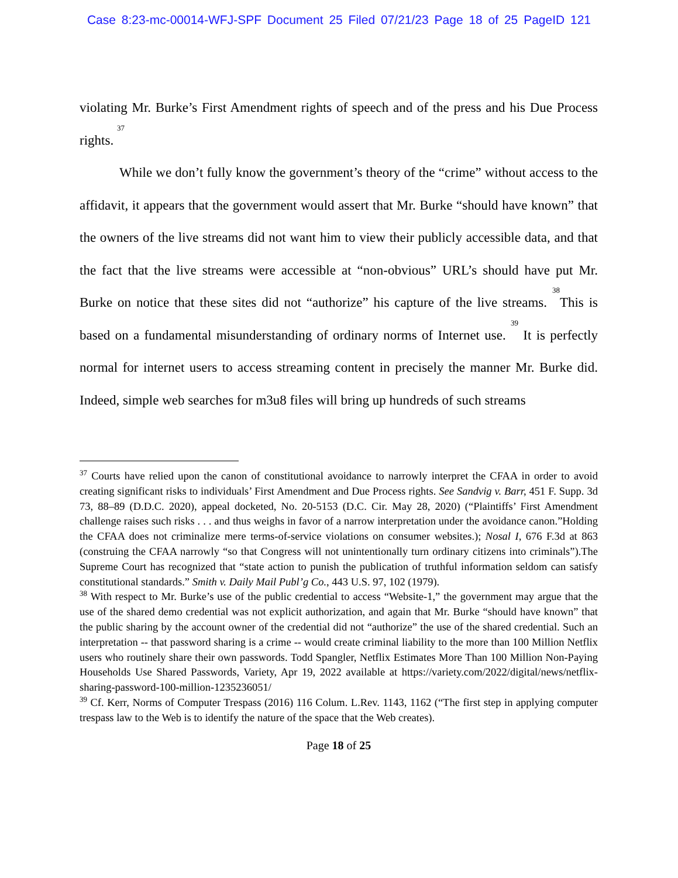Case 8:23-mc-00014-WFJ-SPF Document 25 Filed 07/21/23 Page 18 of 25 PageID 121
violating Mr. Burke’s First Amendment rights of speech and of the press and his Due Process rights. <sup>37</sup>
While we don’t fully know the government’s theory of the “crime” without access to the affidavit, it appears that the government would assert that Mr. Burke “should have known” that the owners of the live streams did not want him to view their publicly accessible data, and that the fact that the live streams were accessible at “non-obvious” URL’s should have put Mr. Burke on notice that these sites did not “authorize” his capture of the live streams. <sup>38</sup>This is based on a fundamental misunderstanding of ordinary norms of Internet use. <sup>39</sup> It is perfectly normal for internet users to access streaming content in precisely the manner Mr. Burke did. Indeed, simple web searches for m3u8 files will bring up hundreds of such streams
<sup>37</sup> Courts have relied upon the canon of constitutional avoidance to narrowly interpret the CFAA in order to avoid creating significant risks to individuals’ First Amendment and Due Process rights. See Sandvig v. Barr, 451 F. Supp. 3d 73, 88–89 (D.D.C. 2020), appeal docketed, No. 20-5153 (D.C. Cir. May 28, 2020) (“Plaintiffs’ First Amendment challenge raises such risks . . . and thus weighs in favor of a narrow interpretation under the avoidance canon.”Holding the CFAA does not criminalize mere terms-of-service violations on consumer websites.); Nosal I, 676 F.3d at 863 (construing the CFAA narrowly “so that Congress will not unintentionally turn ordinary citizens into criminals”).The Supreme Court has recognized that “state action to punish the publication of truthful information seldom can satisfy constitutional standards.” Smith v. Daily Mail Publ’g Co., 443 U.S. 97, 102 (1979).
<sup>38</sup> With respect to Mr. Burke’s use of the public credential to access “Website-1,” the government may argue that the use of the shared demo credential was not explicit authorization, and again that Mr. Burke “should have known” that the public sharing by the account owner of the credential did not “authorize” the use of the shared credential. Such an interpretation -- that password sharing is a crime -- would create criminal liability to the more than 100 Million Netflix users who routinely share their own passwords. Todd Spangler, Netflix Estimates More Than 100 Million Non-Paying Households Use Shared Passwords, Variety, Apr 19, 2022 available at https://variety.com/2022/digital/news/netflix-sharing-password-100-million-1235236051/
<sup>39</sup> Cf. Kerr, Norms of Computer Trespass (2016) 116 Colum. L.Rev. 1143, 1162 (“The first step in applying computer trespass law to the Web is to identify the nature of the space that the Web creates).
Page 18 of 25